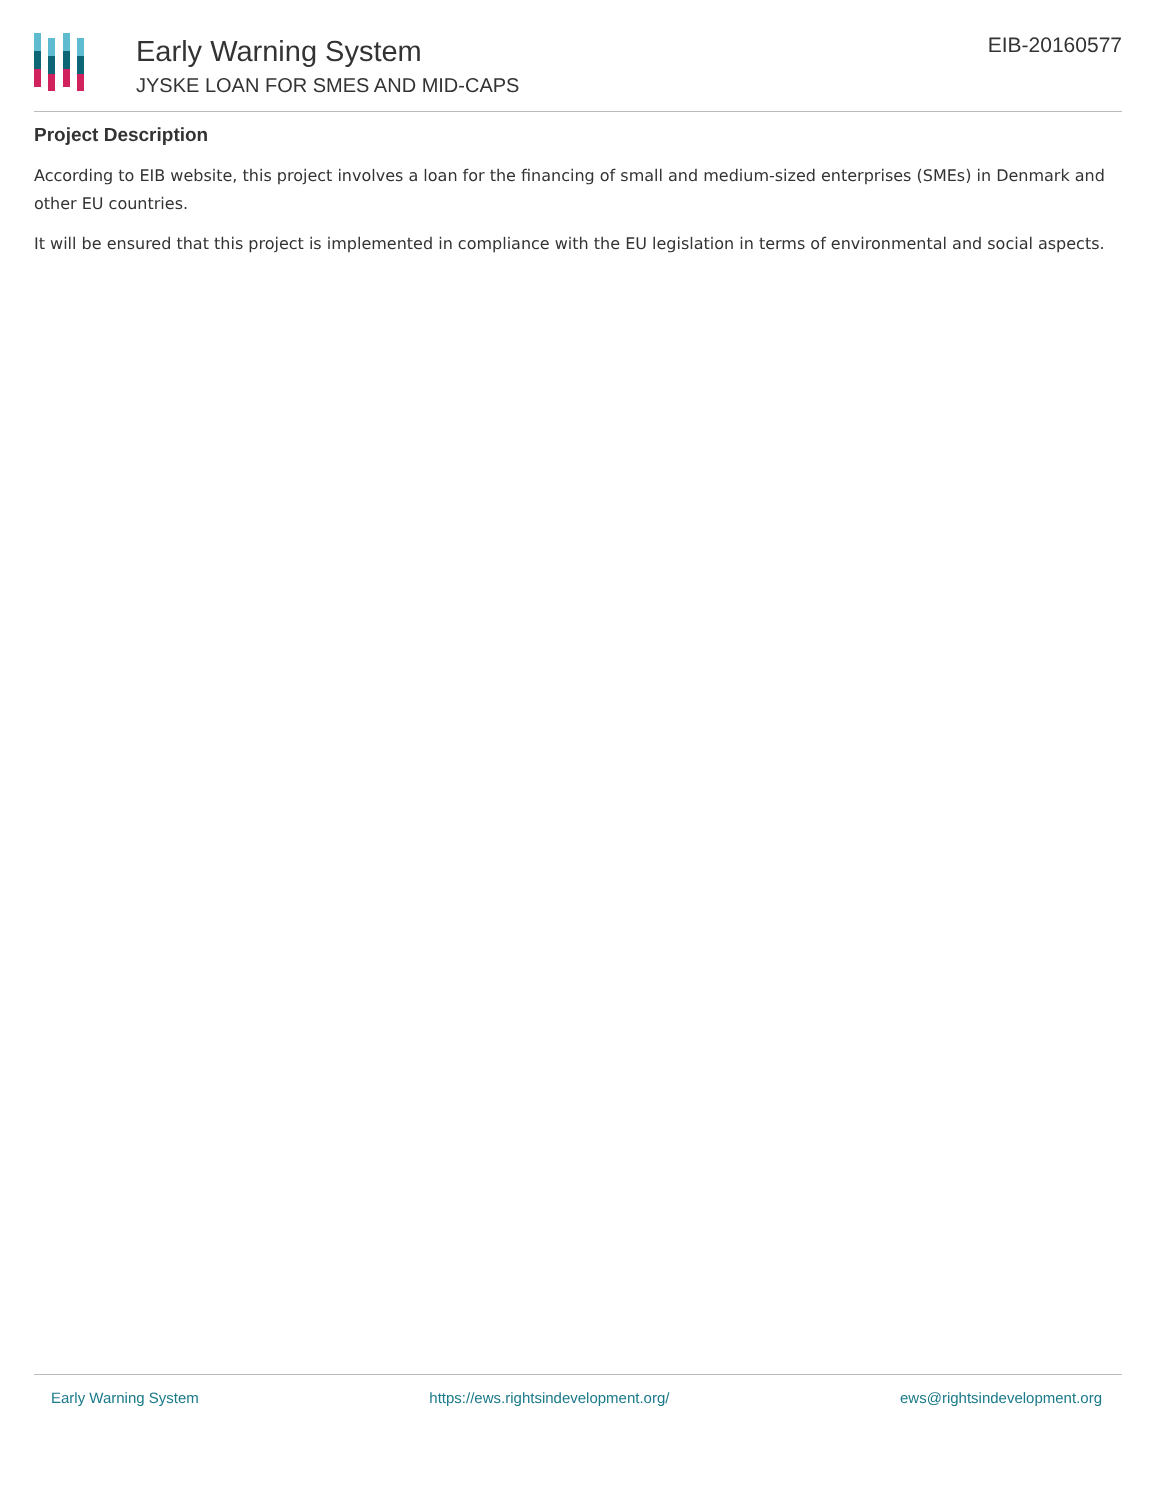Early Warning System
JYSKE LOAN FOR SMES AND MID-CAPS
EIB-20160577
Project Description
According to EIB website, this project involves a loan for the financing of small and medium-sized enterprises (SMEs) in Denmark and other EU countries.
It will be ensured that this project is implemented in compliance with the EU legislation in terms of environmental and social aspects.
Early Warning System https://ews.rightsindevelopment.org/ ews@rightsindevelopment.org